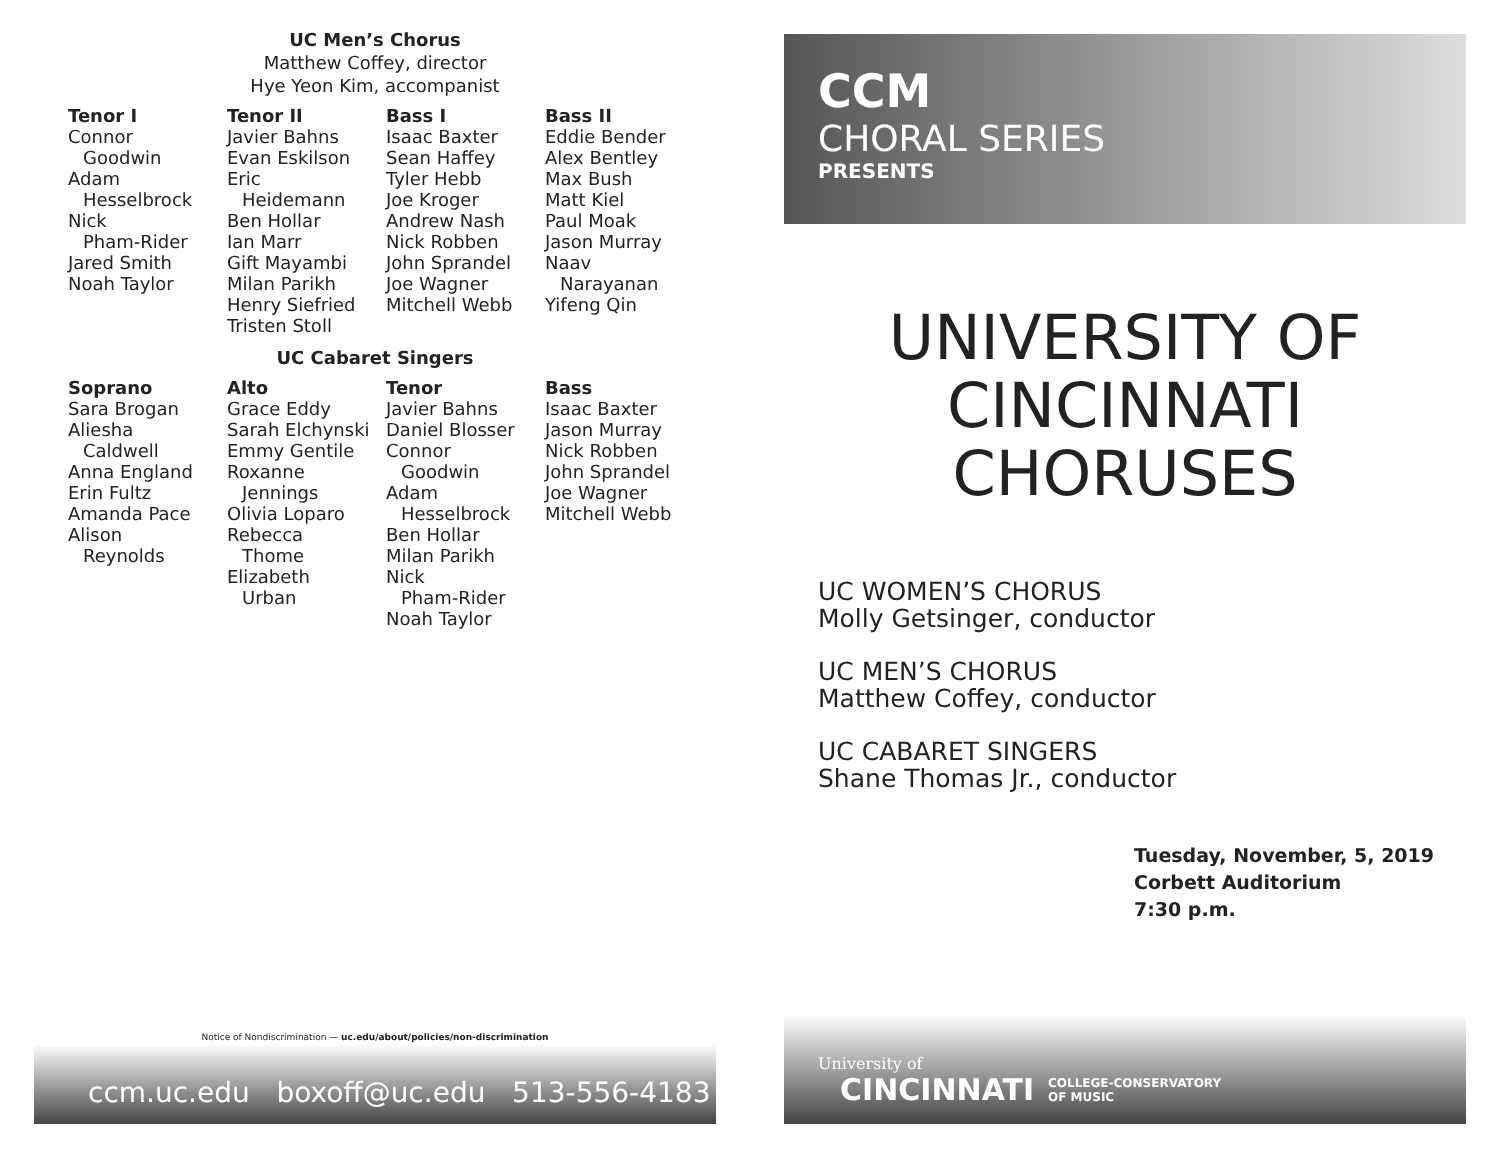UC Men’s Chorus
Matthew Coffey, director
Hye Yeon Kim, accompanist
Tenor I
Connor
Goodwin
Adam
Hesselbrock
Nick
Pham-Rider
Jared Smith
Noah Taylor
Tenor II
Javier Bahns
Evan Eskilson
Eric
Heidemann
Ben Hollar
Ian Marr
Gift Mayambi
Milan Parikh
Henry Siefried
Tristen Stoll
Bass I
Isaac Baxter
Sean Haffey
Tyler Hebb
Joe Kroger
Andrew Nash
Nick Robben
John Sprandel
Joe Wagner
Mitchell Webb
Bass II
Eddie Bender
Alex Bentley
Max Bush
Matt Kiel
Paul Moak
Jason Murray
Naav
Narayanan
Yifeng Qin
UC Cabaret Singers
Soprano
Sara Brogan
Aliesha
Caldwell
Anna England
Erin Fultz
Amanda Pace
Alison
Reynolds
Alto
Grace Eddy
Sarah Elchynski
Emmy Gentile
Roxanne
Jennings
Olivia Loparo
Rebecca
Thome
Elizabeth
Urban
Tenor
Javier Bahns
Daniel Blosser
Connor
Goodwin
Adam
Hesselbrock
Ben Hollar
Milan Parikh
Nick
Pham-Rider
Noah Taylor
Bass
Isaac Baxter
Jason Murray
Nick Robben
John Sprandel
Joe Wagner
Mitchell Webb
Notice of Nondiscrimination — uc.edu/about/policies/non-discrimination
ccm.uc.edu boxoff@uc.edu 513-556-4183
CCM
CHORAL SERIES
PRESENTS
UNIVERSITY OF
CINCINNATI
CHORUSES
UC WOMEN’S CHORUS
Molly Getsinger, conductor
UC MEN’S CHORUS
Matthew Coffey, conductor
UC CABARET SINGERS
Shane Thomas Jr., conductor
Tuesday, November, 5, 2019
Corbett Auditorium
7:30 p.m.
University of
CINCINNATI
COLLEGE-CONSERVATORY
OF MUSIC